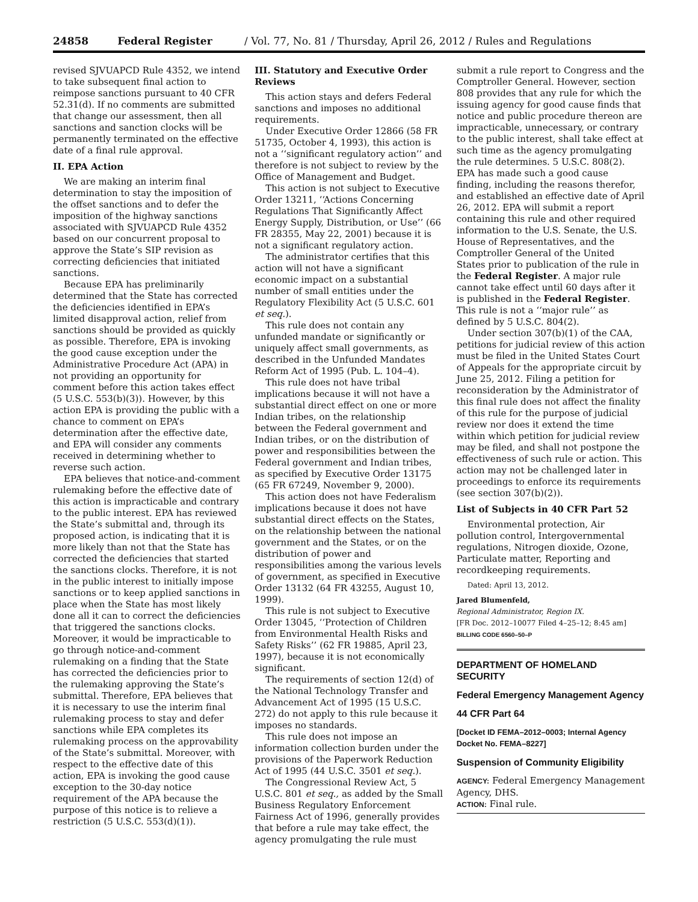24858 Federal Register / Vol. 77, No. 81 / Thursday, April 26, 2012 / Rules and Regulations
revised SJVUAPCD Rule 4352, we intend to take subsequent final action to reimpose sanctions pursuant to 40 CFR 52.31(d). If no comments are submitted that change our assessment, then all sanctions and sanction clocks will be permanently terminated on the effective date of a final rule approval.
II. EPA Action
We are making an interim final determination to stay the imposition of the offset sanctions and to defer the imposition of the highway sanctions associated with SJVUAPCD Rule 4352 based on our concurrent proposal to approve the State’s SIP revision as correcting deficiencies that initiated sanctions.
Because EPA has preliminarily determined that the State has corrected the deficiencies identified in EPA’s limited disapproval action, relief from sanctions should be provided as quickly as possible. Therefore, EPA is invoking the good cause exception under the Administrative Procedure Act (APA) in not providing an opportunity for comment before this action takes effect (5 U.S.C. 553(b)(3)). However, by this action EPA is providing the public with a chance to comment on EPA’s determination after the effective date, and EPA will consider any comments received in determining whether to reverse such action.
EPA believes that notice-and-comment rulemaking before the effective date of this action is impracticable and contrary to the public interest. EPA has reviewed the State’s submittal and, through its proposed action, is indicating that it is more likely than not that the State has corrected the deficiencies that started the sanctions clocks. Therefore, it is not in the public interest to initially impose sanctions or to keep applied sanctions in place when the State has most likely done all it can to correct the deficiencies that triggered the sanctions clocks. Moreover, it would be impracticable to go through notice-and-comment rulemaking on a finding that the State has corrected the deficiencies prior to the rulemaking approving the State’s submittal. Therefore, EPA believes that it is necessary to use the interim final rulemaking process to stay and defer sanctions while EPA completes its rulemaking process on the approvability of the State’s submittal. Moreover, with respect to the effective date of this action, EPA is invoking the good cause exception to the 30-day notice requirement of the APA because the purpose of this notice is to relieve a restriction (5 U.S.C. 553(d)(1)).
III. Statutory and Executive Order Reviews
This action stays and defers Federal sanctions and imposes no additional requirements.
Under Executive Order 12866 (58 FR 51735, October 4, 1993), this action is not a ‘‘significant regulatory action’’ and therefore is not subject to review by the Office of Management and Budget.
This action is not subject to Executive Order 13211, ‘‘Actions Concerning Regulations That Significantly Affect Energy Supply, Distribution, or Use’’ (66 FR 28355, May 22, 2001) because it is not a significant regulatory action.
The administrator certifies that this action will not have a significant economic impact on a substantial number of small entities under the Regulatory Flexibility Act (5 U.S.C. 601 et seq.).
This rule does not contain any unfunded mandate or significantly or uniquely affect small governments, as described in the Unfunded Mandates Reform Act of 1995 (Pub. L. 104–4).
This rule does not have tribal implications because it will not have a substantial direct effect on one or more Indian tribes, on the relationship between the Federal government and Indian tribes, or on the distribution of power and responsibilities between the Federal government and Indian tribes, as specified by Executive Order 13175 (65 FR 67249, November 9, 2000).
This action does not have Federalism implications because it does not have substantial direct effects on the States, on the relationship between the national government and the States, or on the distribution of power and responsibilities among the various levels of government, as specified in Executive Order 13132 (64 FR 43255, August 10, 1999).
This rule is not subject to Executive Order 13045, ‘‘Protection of Children from Environmental Health Risks and Safety Risks’’ (62 FR 19885, April 23, 1997), because it is not economically significant.
The requirements of section 12(d) of the National Technology Transfer and Advancement Act of 1995 (15 U.S.C. 272) do not apply to this rule because it imposes no standards.
This rule does not impose an information collection burden under the provisions of the Paperwork Reduction Act of 1995 (44 U.S.C. 3501 et seq.).
The Congressional Review Act, 5 U.S.C. 801 et seq., as added by the Small Business Regulatory Enforcement Fairness Act of 1996, generally provides that before a rule may take effect, the agency promulgating the rule must
submit a rule report to Congress and the Comptroller General. However, section 808 provides that any rule for which the issuing agency for good cause finds that notice and public procedure thereon are impracticable, unnecessary, or contrary to the public interest, shall take effect at such time as the agency promulgating the rule determines. 5 U.S.C. 808(2). EPA has made such a good cause finding, including the reasons therefor, and established an effective date of April 26, 2012. EPA will submit a report containing this rule and other required information to the U.S. Senate, the U.S. House of Representatives, and the Comptroller General of the United States prior to publication of the rule in the Federal Register. A major rule cannot take effect until 60 days after it is published in the Federal Register. This rule is not a ‘‘major rule’’ as defined by 5 U.S.C. 804(2).
Under section 307(b)(1) of the CAA, petitions for judicial review of this action must be filed in the United States Court of Appeals for the appropriate circuit by June 25, 2012. Filing a petition for reconsideration by the Administrator of this final rule does not affect the finality of this rule for the purpose of judicial review nor does it extend the time within which petition for judicial review may be filed, and shall not postpone the effectiveness of such rule or action. This action may not be challenged later in proceedings to enforce its requirements (see section 307(b)(2)).
List of Subjects in 40 CFR Part 52
Environmental protection, Air pollution control, Intergovernmental regulations, Nitrogen dioxide, Ozone, Particulate matter, Reporting and recordkeeping requirements.
Dated: April 13, 2012.
Jared Blumenfeld,
Regional Administrator, Region IX.
[FR Doc. 2012–10077 Filed 4–25–12; 8:45 am]
BILLING CODE 6560–50–P
DEPARTMENT OF HOMELAND SECURITY
Federal Emergency Management Agency
44 CFR Part 64
[Docket ID FEMA–2012–0003; Internal Agency Docket No. FEMA–8227]
Suspension of Community Eligibility
AGENCY: Federal Emergency Management Agency, DHS.
ACTION: Final rule.